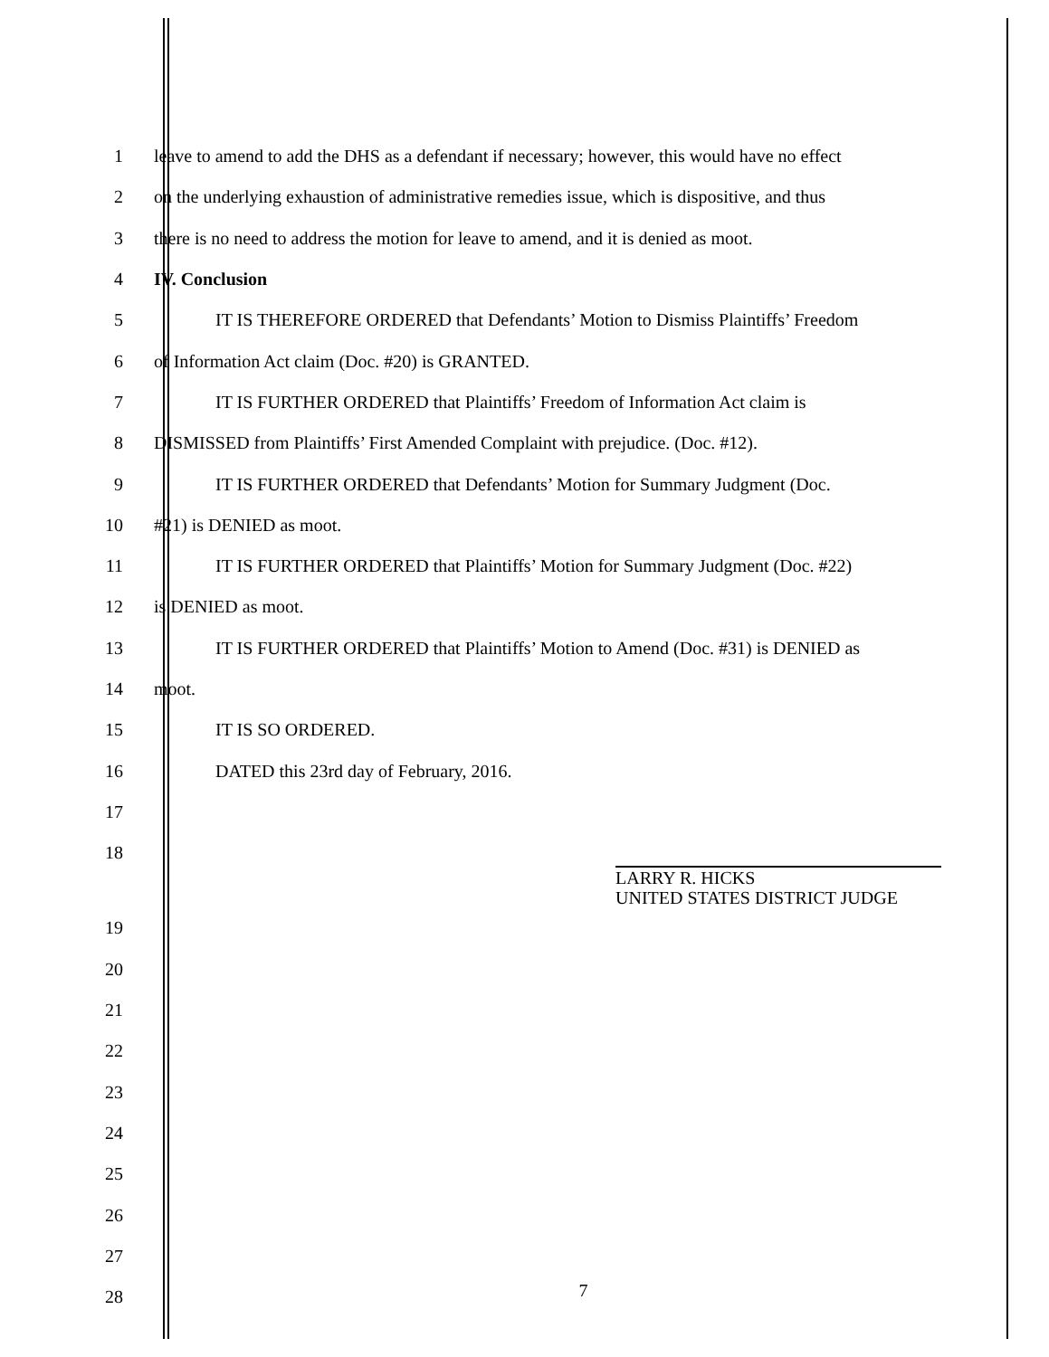1 leave to amend to add the DHS as a defendant if necessary; however, this would have no effect
2 on the underlying exhaustion of administrative remedies issue, which is dispositive, and thus
3 there is no need to address the motion for leave to amend, and it is denied as moot.
4 IV. Conclusion
5 IT IS THEREFORE ORDERED that Defendants’ Motion to Dismiss Plaintiffs’ Freedom
6 of Information Act claim (Doc. #20) is GRANTED.
7 IT IS FURTHER ORDERED that Plaintiffs’ Freedom of Information Act claim is
8 DISMISSED from Plaintiffs’ First Amended Complaint with prejudice. (Doc. #12).
9 IT IS FURTHER ORDERED that Defendants’ Motion for Summary Judgment (Doc.
10 #21) is DENIED as moot.
11 IT IS FURTHER ORDERED that Plaintiffs’ Motion for Summary Judgment (Doc. #22)
12 is DENIED as moot.
13 IT IS FURTHER ORDERED that Plaintiffs’ Motion to Amend (Doc. #31) is DENIED as
14 moot.
15 IT IS SO ORDERED.
16 DATED this 23rd day of February, 2016.
17
18
LARRY R. HICKS
UNITED STATES DISTRICT JUDGE
19
20
21
22
23
24
25
26
27
28
7